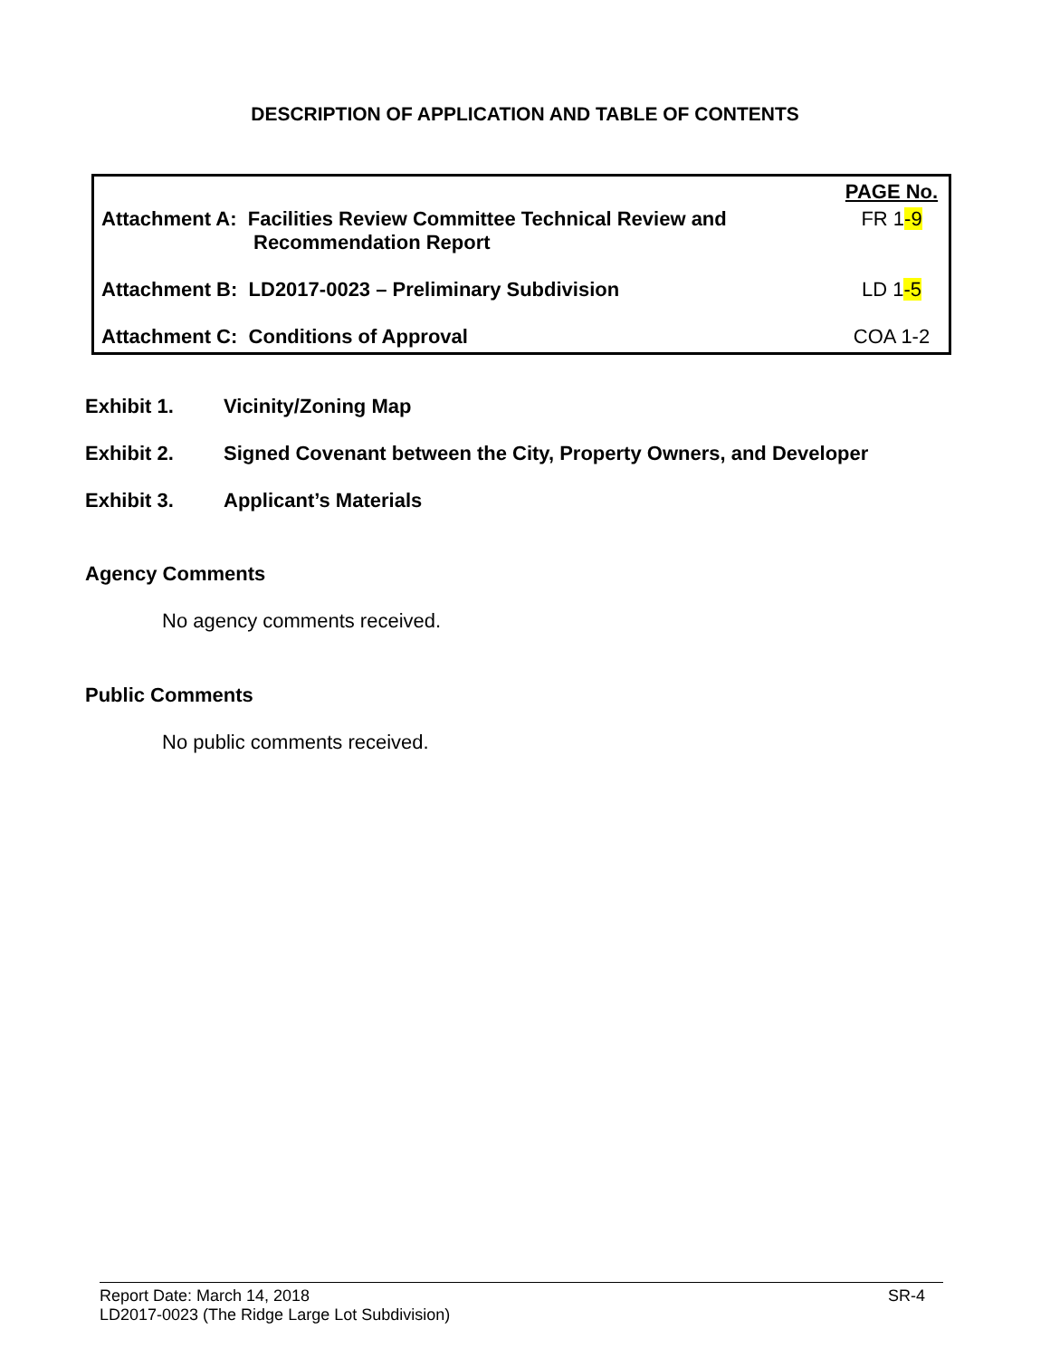DESCRIPTION OF APPLICATION AND TABLE OF CONTENTS
| | PAGE No. |
| Attachment A: Facilities Review Committee Technical Review and Recommendation Report | FR 1 -9 |
| Attachment B: LD2017-0023 – Preliminary Subdivision | LD 1 -5 |
| Attachment C: Conditions of Approval | COA 1-2 |
Exhibit 1. Vicinity/Zoning Map
Exhibit 2. Signed Covenant between the City, Property Owners, and Developer
Exhibit 3. Applicant’s Materials
Agency Comments
No agency comments received.
Public Comments
No public comments received.
SR-4 Report Date: March 14, 2018
LD2017-0023 (The Ridge Large Lot Subdivision)